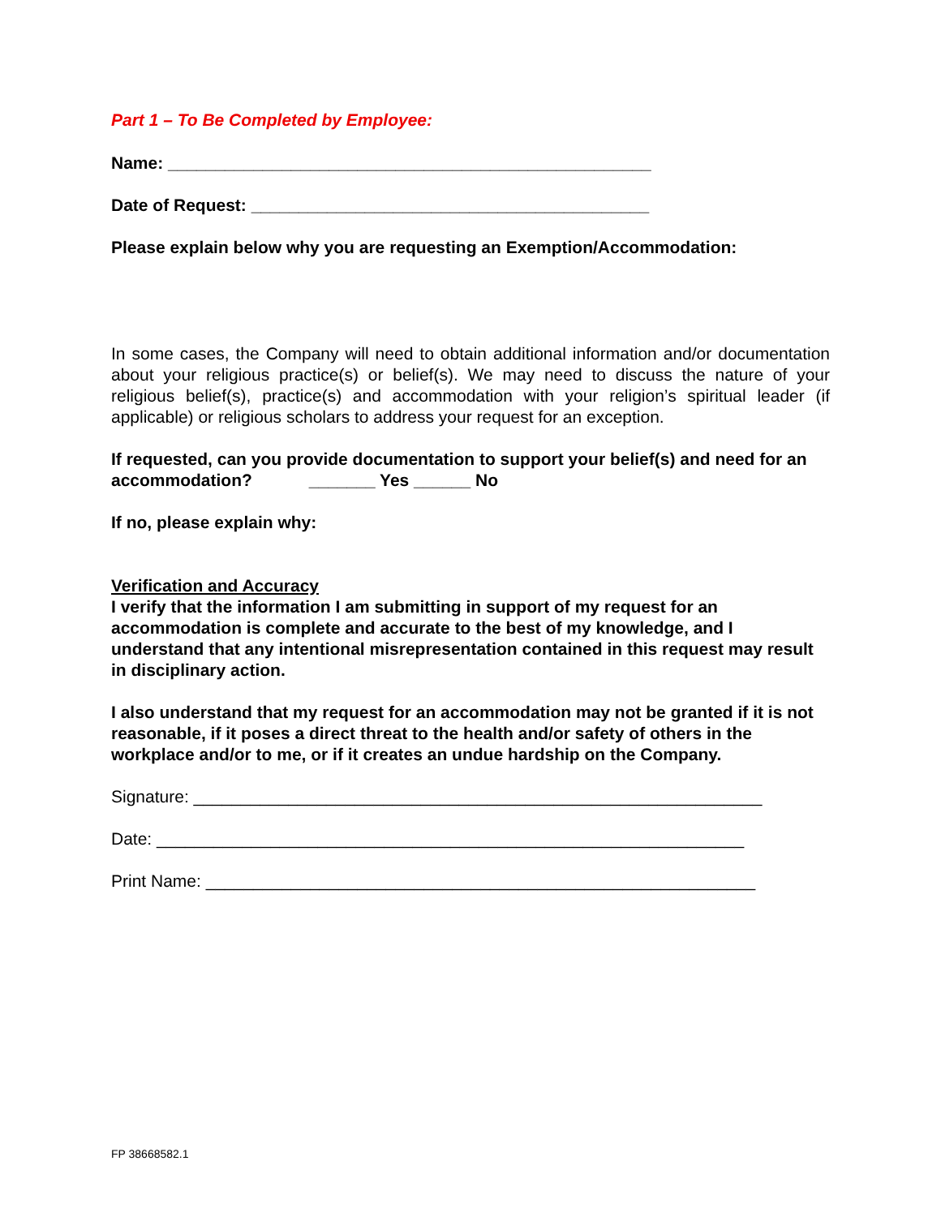Part 1 – To Be Completed by Employee:
Name: ___________________________________________________
Date of Request: __________________________________________
Please explain below why you are requesting an Exemption/Accommodation:
In some cases, the Company will need to obtain additional information and/or documentation about your religious practice(s) or belief(s). We may need to discuss the nature of your religious belief(s), practice(s) and accommodation with your religion’s spiritual leader (if applicable) or religious scholars to address your request for an exception.
If requested, can you provide documentation to support your belief(s) and need for an accommodation? _______ Yes ______ No
If no, please explain why:
Verification and Accuracy
I verify that the information I am submitting in support of my request for an accommodation is complete and accurate to the best of my knowledge, and I understand that any intentional misrepresentation contained in this request may result in disciplinary action.
I also understand that my request for an accommodation may not be granted if it is not reasonable, if it poses a direct threat to the health and/or safety of others in the workplace and/or to me, or if it creates an undue hardship on the Company.
Signature: ____________________________________________________________
Date: ______________________________________________________________
Print Name: __________________________________________________________
FP 38668582.1